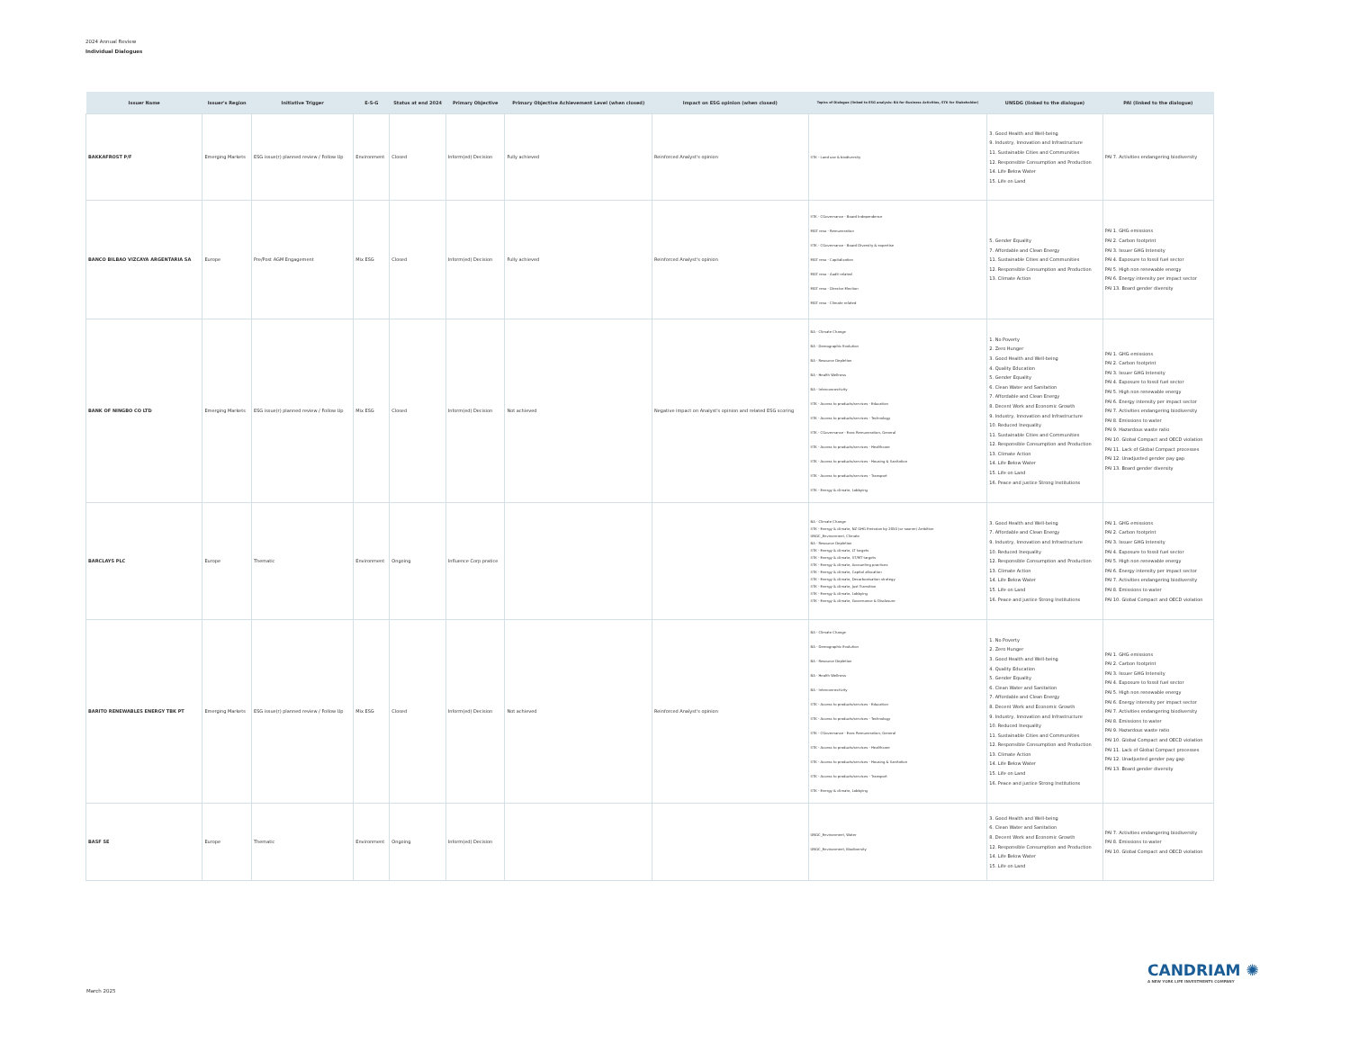2024 Annual Review
Individual Dialogues
| Issuer Name | Issuer's Region | Initiative Trigger | E-S-G | Status at end 2024 | Primary Objective | Primary Objective Achievement Level (when closed) | Impact on ESG opinion (when closed) | Topics of Dialogue (linked to ESG analysis: BA for Business Activities, STK for Stakeholder) | UNSDG (linked to the dialogue) | PAI (linked to the dialogue) |
| --- | --- | --- | --- | --- | --- | --- | --- | --- | --- | --- |
| BAKKAFROST P/F | Emerging Markets | ESG issue(r) planned review / Follow Up | Environment | Closed | Inform(ed) Decision | Fully achieved | Reinforced Analyst's opinion | STK - Land use & biodiversity | 3. Good Health and Well-being 9. Industry, Innovation and Infrastructure 11. Sustainable Cities and Communities 12. Responsible Consumption and Production 14. Life Below Water 15. Life on Land | PAI 7. Activities endangering biodiversity |
| BANCO BILBAO VIZCAYA ARGENTARIA SA | Europe | Pre/Post AGM Engagement | Mix ESG | Closed | Inform(ed) Decision | Fully achieved | Reinforced Analyst's opinion | STK - CGovernance - Board Independence MGT reso - Remuneration STK - CGovernance - Board Diversity & expertise MGT reso - Capitalization MGT reso - Audit related MGT reso - Director Election MGT reso - Climate related | 5. Gender Equality 7. Affordable and Clean Energy 11. Sustainable Cities and Communities 12. Responsible Consumption and Production 13. Climate Action | PAI 1. GHG emissions PAI 2. Carbon footprint PAI 3. Issuer GHG Intensity PAI 4. Exposure to fossil fuel sector PAI 5. High non renewable energy PAI 6. Energy intensity per impact sector PAI 13. Board gender diversity |
| BANK OF NINGBO CO LTD | Emerging Markets | ESG issue(r) planned review / Follow Up | Mix ESG | Closed | Inform(ed) Decision | Not achieved | Negative impact on Analyst's opinion and related ESG scoring | BA - Climate Change BA - Demographic Evolution BA - Resource Depletion BA - Health Wellness BA - Interconnectivity STK - Access to products/services - Education STK - Access to products/services - Technology STK - CGovernance - Exec Remuneration, General STK - Access to products/services - Healthcare STK - Access to products/services - Housing & Sanitation STK - Access to products/services - Transport STK - Energy & climate, Lobbying | 1. No Poverty 2. Zero Hunger 3. Good Health and Well-being 4. Quality Education 5. Gender Equality 6. Clean Water and Sanitation 7. Affordable and Clean Energy 8. Decent Work and Economic Growth 9. Industry, Innovation and Infrastructure 10. Reduced Inequality 11. Sustainable Cities and Communities 12. Responsible Consumption and Production 13. Climate Action 14. Life Below Water 15. Life on Land 16. Peace and justice Strong Institutions | PAI 1. GHG emissions PAI 2. Carbon footprint PAI 3. Issuer GHG Intensity PAI 4. Exposure to fossil fuel sector PAI 5. High non renewable energy PAI 6. Energy intensity per impact sector PAI 7. Activities endangering biodiversity PAI 8. Emissions to water PAI 9. Hazardous waste ratio PAI 10. Global Compact and OECD violation PAI 11. Lack of Global Compact processes PAI 12. Unadjusted gender pay gap PAI 13. Board gender diversity |
| BARCLAYS PLC | Europe | Thematic | Environment | Ongoing | Influence Corp pratice | | | BA - Climate Change STK - Energy & climate, NZ GHG Emission by 2050 (or sooner) Ambition UNGC_Environment, Climate BA - Resource Depletion STK - Energy & climate, LT targets STK - Energy & climate, ST/MT targets STK - Energy & climate, Accounting practices STK - Energy & climate, Capital allocation STK - Energy & climate, Decarbonisation strategy STK - Energy & climate, Just Transition STK - Energy & climate, Lobbying STK - Energy & climate, Governance & Disclosure | 3. Good Health and Well-being 7. Affordable and Clean Energy 9. Industry, Innovation and Infrastructure 10. Reduced Inequality 12. Responsible Consumption and Production 13. Climate Action 14. Life Below Water 15. Life on Land 16. Peace and justice Strong Institutions | PAI 1. GHG emissions PAI 2. Carbon footprint PAI 3. Issuer GHG Intensity PAI 4. Exposure to fossil fuel sector PAI 5. High non renewable energy PAI 6. Energy intensity per impact sector PAI 7. Activities endangering biodiversity PAI 8. Emissions to water PAI 10. Global Compact and OECD violation |
| BARITO RENEWABLES ENERGY TBK PT | Emerging Markets | ESG issue(r) planned review / Follow Up | Mix ESG | Closed | Inform(ed) Decision | Not achieved | Reinforced Analyst's opinion | BA - Climate Change BA - Demographic Evolution BA - Resource Depletion BA - Health Wellness BA - Interconnectivity STK - Access to products/services - Education STK - Access to products/services - Technology STK - CGovernance - Exec Remuneration, General STK - Access to products/services - Healthcare STK - Access to products/services - Housing & Sanitation STK - Access to products/services - Transport STK - Energy & climate, Lobbying | 1. No Poverty 2. Zero Hunger 3. Good Health and Well-being 4. Quality Education 5. Gender Equality 6. Clean Water and Sanitation 7. Affordable and Clean Energy 8. Decent Work and Economic Growth 9. Industry, Innovation and Infrastructure 10. Reduced Inequality 11. Sustainable Cities and Communities 12. Responsible Consumption and Production 13. Climate Action 14. Life Below Water 15. Life on Land 16. Peace and justice Strong Institutions | PAI 1. GHG emissions PAI 2. Carbon footprint PAI 3. Issuer GHG Intensity PAI 4. Exposure to fossil fuel sector PAI 5. High non renewable energy PAI 6. Energy intensity per impact sector PAI 7. Activities endangering biodiversity PAI 8. Emissions to water PAI 9. Hazardous waste ratio PAI 10. Global Compact and OECD violation PAI 11. Lack of Global Compact processes PAI 12. Unadjusted gender pay gap PAI 13. Board gender diversity |
| BASF SE | Europe | Thematic | Environment | Ongoing | Inform(ed) Decision | | | UNGC_Environment, Water UNGC_Environment, Biodiversity | 3. Good Health and Well-being 6. Clean Water and Sanitation 8. Decent Work and Economic Growth 12. Responsible Consumption and Production 14. Life Below Water 15. Life on Land | PAI 7. Activities endangering biodiversity PAI 8. Emissions to water PAI 10. Global Compact and OECD violation |
March 2025
CANDRIAM ✺
A NEW YORK LIFE INVESTMENTS COMPANY